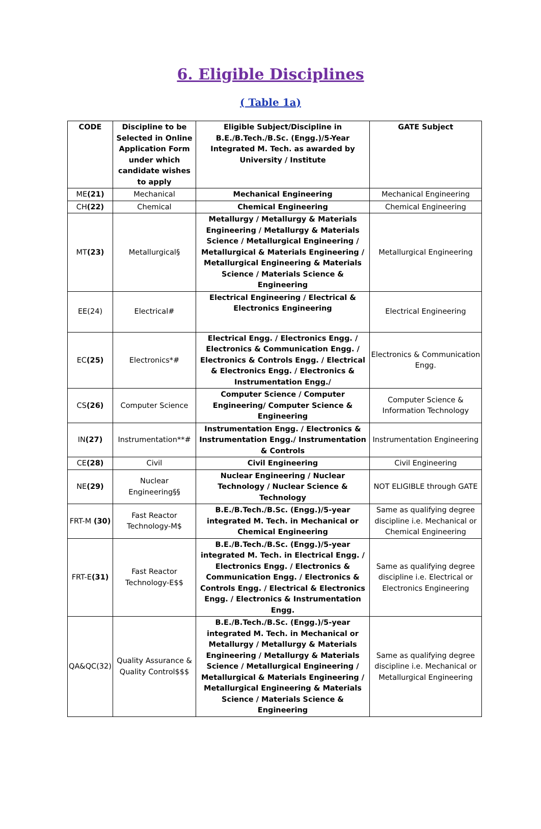6. Eligible Disciplines
( Table 1a)
| CODE | Discipline to be Selected in Online Application Form under which candidate wishes to apply | Eligible Subject/Discipline in B.E./B.Tech./B.Sc. (Engg.)/5-Year Integrated M. Tech. as awarded by University / Institute | GATE Subject |
| --- | --- | --- | --- |
| ME (21) | Mechanical | Mechanical Engineering | Mechanical Engineering |
| CH (22) | Chemical | Chemical Engineering | Chemical Engineering |
| MT (23) | Metallurgical§ | Metallurgy / Metallurgy & Materials Engineering / Metallurgy & Materials Science / Metallurgical Engineering / Metallurgical & Materials Engineering / Metallurgical Engineering & Materials Science / Materials Science & Engineering | Metallurgical Engineering |
| EE(24) | Electrical# | Electrical Engineering / Electrical & Electronics Engineering | Electrical Engineering |
| EC (25) | Electronics*# | Electrical Engg. / Electronics Engg. / Electronics & Communication Engg. / Electronics & Controls Engg. / Electrical & Electronics Engg. / Electronics & Instrumentation Engg./ | Electronics & Communication Engg. |
| CS (26) | Computer Science | Computer Science / Computer Engineering/ Computer Science & Engineering | Computer Science & Information Technology |
| IN (27) | Instrumentation**# | Instrumentation Engg. / Electronics & Instrumentation Engg./ Instrumentation & Controls | Instrumentation Engineering |
| CE (28) | Civil | Civil Engineering | Civil Engineering |
| NE (29) | Nuclear Engineering§§ | Nuclear Engineering / Nuclear Technology / Nuclear Science & Technology | NOT ELIGIBLE through GATE |
| FRT-M (30) | Fast Reactor Technology-M$ | B.E./B.Tech./B.Sc. (Engg.)/5-year integrated M. Tech. in Mechanical or Chemical Engineering | Same as qualifying degree discipline i.e. Mechanical or Chemical Engineering |
| FRT-E (31) | Fast Reactor Technology-E$$ | B.E./B.Tech./B.Sc. (Engg.)/5-year integrated M. Tech. in Electrical Engg. / Electronics Engg. / Electronics & Communication Engg. / Electronics & Controls Engg. / Electrical & Electronics Engg. / Electronics & Instrumentation Engg. | Same as qualifying degree discipline i.e. Electrical or Electronics Engineering |
| QA&QC(32) | Quality Assurance & Quality Control$$$ | B.E./B.Tech./B.Sc. (Engg.)/5-year integrated M. Tech. in Mechanical or Metallurgy / Metallurgy & Materials Engineering / Metallurgy & Materials Science / Metallurgical Engineering / Metallurgical & Materials Engineering / Metallurgical Engineering & Materials Science / Materials Science & Engineering | Same as qualifying degree discipline i.e. Mechanical or Metallurgical Engineering |